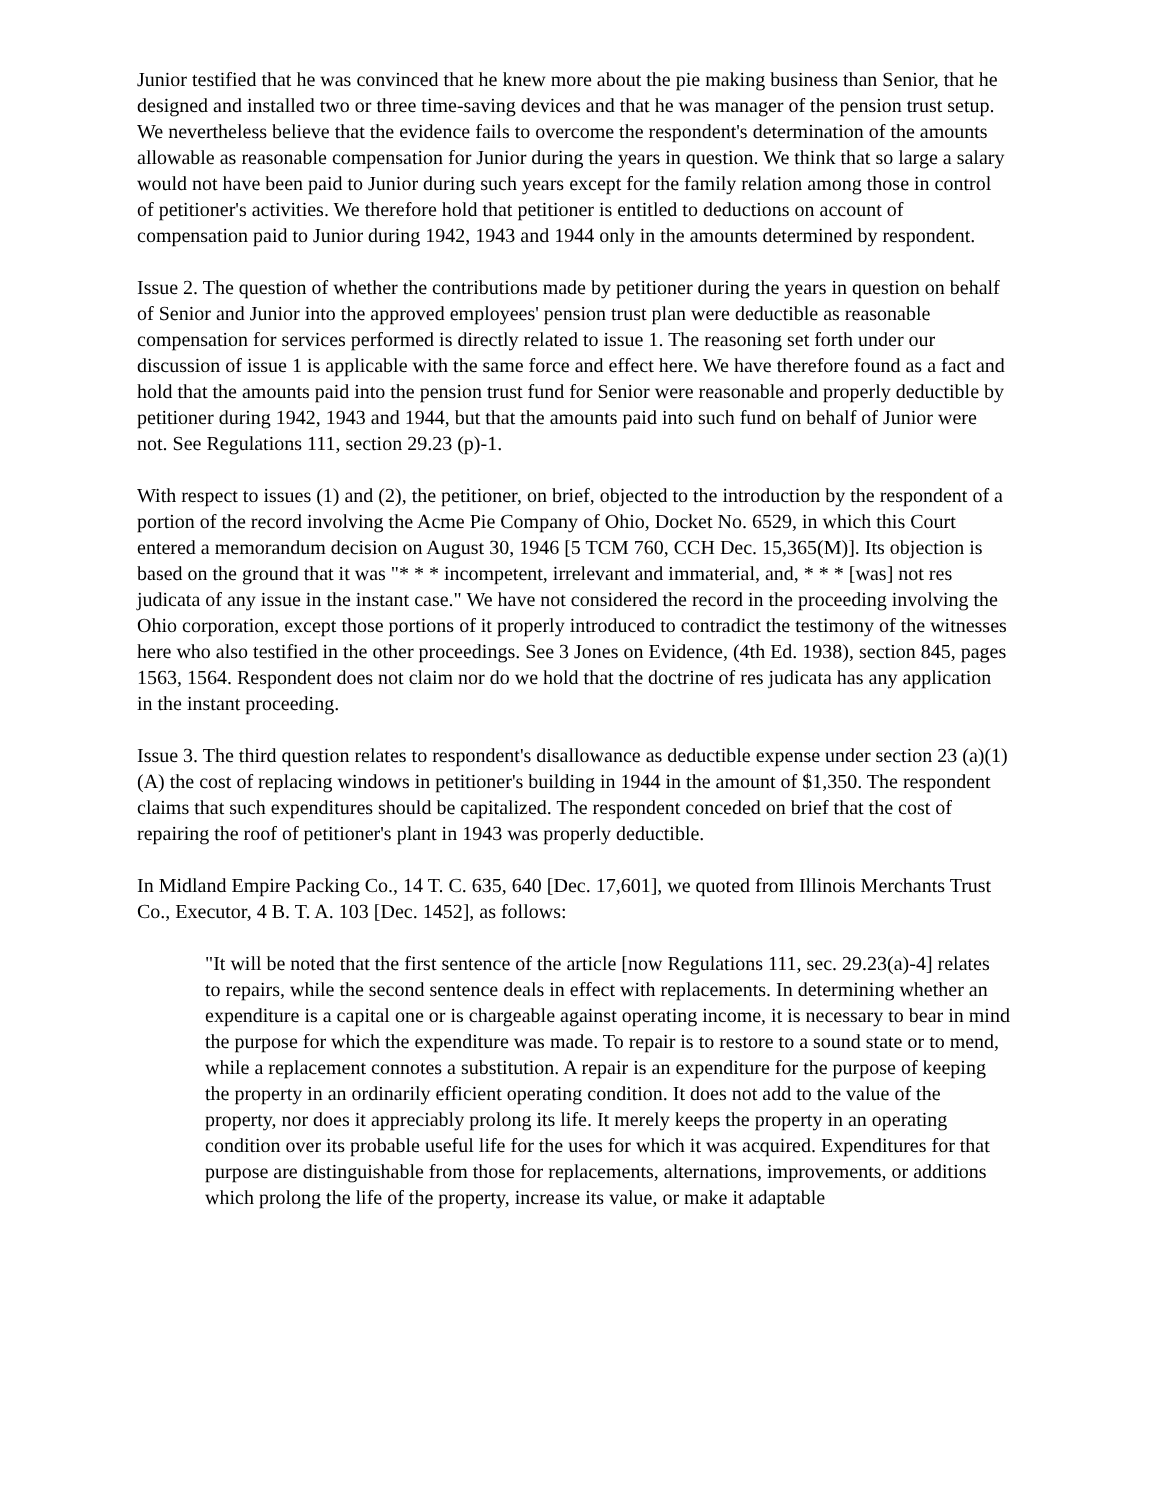Junior testified that he was convinced that he knew more about the pie making business than Senior, that he designed and installed two or three time-saving devices and that he was manager of the pension trust setup. We nevertheless believe that the evidence fails to overcome the respondent's determination of the amounts allowable as reasonable compensation for Junior during the years in question. We think that so large a salary would not have been paid to Junior during such years except for the family relation among those in control of petitioner's activities. We therefore hold that petitioner is entitled to deductions on account of compensation paid to Junior during 1942, 1943 and 1944 only in the amounts determined by respondent.
Issue 2. The question of whether the contributions made by petitioner during the years in question on behalf of Senior and Junior into the approved employees' pension trust plan were deductible as reasonable compensation for services performed is directly related to issue 1. The reasoning set forth under our discussion of issue 1 is applicable with the same force and effect here. We have therefore found as a fact and hold that the amounts paid into the pension trust fund for Senior were reasonable and properly deductible by petitioner during 1942, 1943 and 1944, but that the amounts paid into such fund on behalf of Junior were not. See Regulations 111, section 29.23 (p)-1.
With respect to issues (1) and (2), the petitioner, on brief, objected to the introduction by the respondent of a portion of the record involving the Acme Pie Company of Ohio, Docket No. 6529, in which this Court entered a memorandum decision on August 30, 1946 [5 TCM 760, CCH Dec. 15,365(M)]. Its objection is based on the ground that it was "* * * incompetent, irrelevant and immaterial, and, * * * [was] not res judicata of any issue in the instant case." We have not considered the record in the proceeding involving the Ohio corporation, except those portions of it properly introduced to contradict the testimony of the witnesses here who also testified in the other proceedings. See 3 Jones on Evidence, (4th Ed. 1938), section 845, pages 1563, 1564. Respondent does not claim nor do we hold that the doctrine of res judicata has any application in the instant proceeding.
Issue 3. The third question relates to respondent's disallowance as deductible expense under section 23 (a)(1)(A) the cost of replacing windows in petitioner's building in 1944 in the amount of $1,350. The respondent claims that such expenditures should be capitalized. The respondent conceded on brief that the cost of repairing the roof of petitioner's plant in 1943 was properly deductible.
In Midland Empire Packing Co., 14 T. C. 635, 640 [Dec. 17,601], we quoted from Illinois Merchants Trust Co., Executor, 4 B. T. A. 103 [Dec. 1452], as follows:
"It will be noted that the first sentence of the article [now Regulations 111, sec. 29.23(a)-4] relates to repairs, while the second sentence deals in effect with replacements. In determining whether an expenditure is a capital one or is chargeable against operating income, it is necessary to bear in mind the purpose for which the expenditure was made. To repair is to restore to a sound state or to mend, while a replacement connotes a substitution. A repair is an expenditure for the purpose of keeping the property in an ordinarily efficient operating condition. It does not add to the value of the property, nor does it appreciably prolong its life. It merely keeps the property in an operating condition over its probable useful life for the uses for which it was acquired. Expenditures for that purpose are distinguishable from those for replacements, alternations, improvements, or additions which prolong the life of the property, increase its value, or make it adaptable